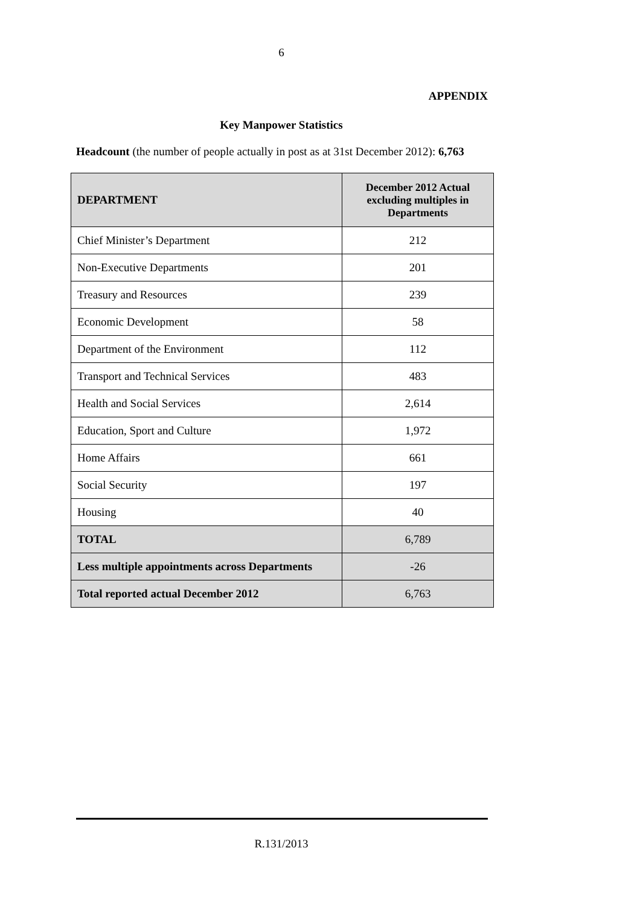6
APPENDIX
Key Manpower Statistics
Headcount (the number of people actually in post as at 31st December 2012): 6,763
| DEPARTMENT | December 2012 Actual excluding multiples in Departments |
| --- | --- |
| Chief Minister’s Department | 212 |
| Non-Executive Departments | 201 |
| Treasury and Resources | 239 |
| Economic Development | 58 |
| Department of the Environment | 112 |
| Transport and Technical Services | 483 |
| Health and Social Services | 2,614 |
| Education, Sport and Culture | 1,972 |
| Home Affairs | 661 |
| Social Security | 197 |
| Housing | 40 |
| TOTAL | 6,789 |
| Less multiple appointments across Departments | -26 |
| Total reported actual December 2012 | 6,763 |
R.131/2013